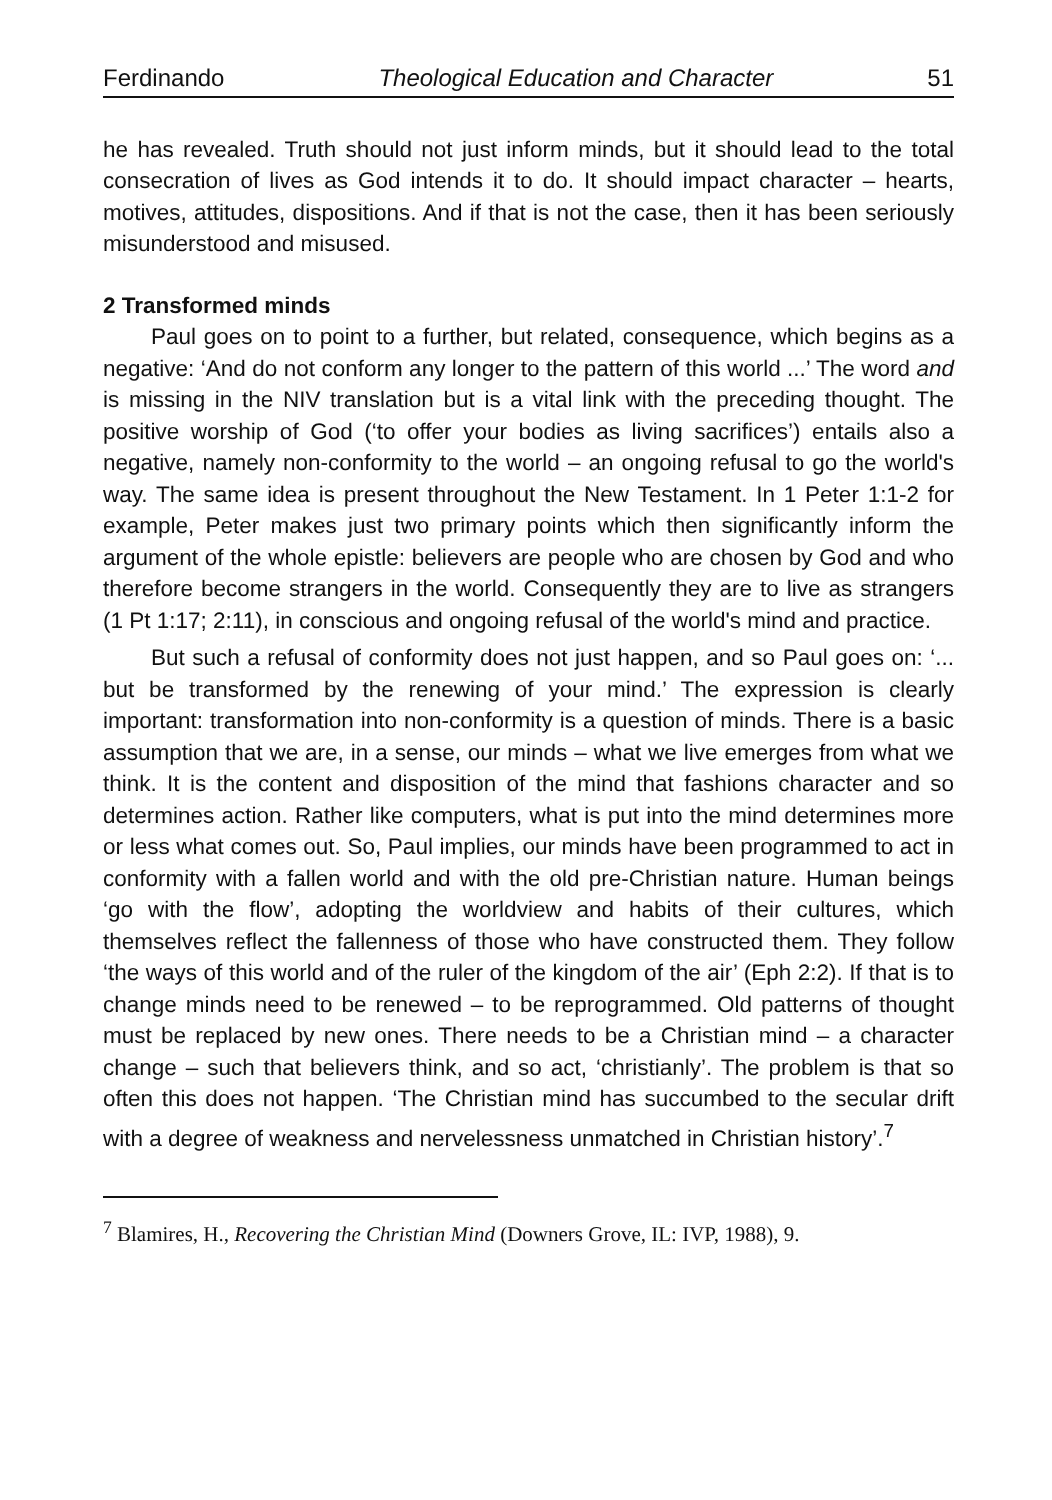Ferdinando Theological Education and Character 51
he has revealed. Truth should not just inform minds, but it should lead to the total consecration of lives as God intends it to do. It should impact character – hearts, motives, attitudes, dispositions. And if that is not the case, then it has been seriously misunderstood and misused.
2 Transformed minds
Paul goes on to point to a further, but related, consequence, which begins as a negative: ‘And do not conform any longer to the pattern of this world ...’ The word and is missing in the NIV translation but is a vital link with the preceding thought. The positive worship of God (‘to offer your bodies as living sacrifices’) entails also a negative, namely non-conformity to the world – an ongoing refusal to go the world's way. The same idea is present throughout the New Testament. In 1 Peter 1:1-2 for example, Peter makes just two primary points which then significantly inform the argument of the whole epistle: believers are people who are chosen by God and who therefore become strangers in the world. Consequently they are to live as strangers (1 Pt 1:17; 2:11), in conscious and ongoing refusal of the world's mind and practice.
But such a refusal of conformity does not just happen, and so Paul goes on: ‘... but be transformed by the renewing of your mind.’ The expression is clearly important: transformation into non-conformity is a question of minds. There is a basic assumption that we are, in a sense, our minds – what we live emerges from what we think. It is the content and disposition of the mind that fashions character and so determines action. Rather like computers, what is put into the mind determines more or less what comes out. So, Paul implies, our minds have been programmed to act in conformity with a fallen world and with the old pre-Christian nature. Human beings ‘go with the flow’, adopting the worldview and habits of their cultures, which themselves reflect the fallenness of those who have constructed them. They follow ‘the ways of this world and of the ruler of the kingdom of the air’ (Eph 2:2). If that is to change minds need to be renewed – to be reprogrammed. Old patterns of thought must be replaced by new ones. There needs to be a Christian mind – a character change – such that believers think, and so act, ‘christianly’. The problem is that so often this does not happen. ‘The Christian mind has succumbed to the secular drift with a degree of weakness and nervelessness unmatched in Christian history’.<sup>7</sup>
<sup>7</sup> Blamires, H., Recovering the Christian Mind (Downers Grove, IL: IVP, 1988), 9.